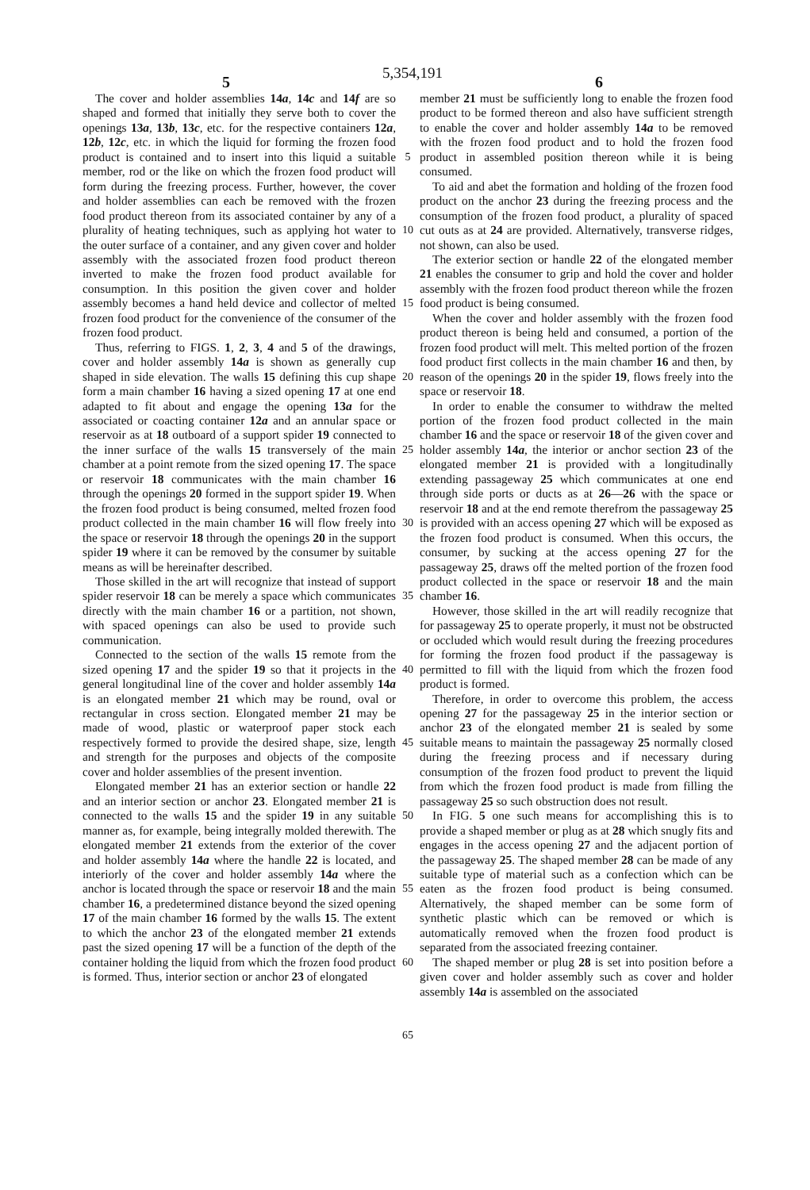5
5,354,191
6
The cover and holder assemblies 14a, 14c and 14f are so shaped and formed that initially they serve both to cover the openings 13a, 13b, 13c, etc. for the respective containers 12a, 12b, 12c, etc. in which the liquid for forming the frozen food product is contained and to insert into this liquid a suitable member, rod or the like on which the frozen food product will form during the freezing process. Further, however, the cover and holder assemblies can each be removed with the frozen food product thereon from its associated container by any of a plurality of heating techniques, such as applying hot water to the outer surface of a container, and any given cover and holder assembly with the associated frozen food product thereon inverted to make the frozen food product available for consumption. In this position the given cover and holder assembly becomes a hand held device and collector of melted frozen food product for the convenience of the consumer of the frozen food product.
Thus, referring to FIGS. 1, 2, 3, 4 and 5 of the drawings, cover and holder assembly 14a is shown as generally cup shaped in side elevation. The walls 15 defining this cup shape form a main chamber 16 having a sized opening 17 at one end adapted to fit about and engage the opening 13a for the associated or coacting container 12a and an annular space or reservoir as at 18 outboard of a support spider 19 connected to the inner surface of the walls 15 transversely of the main chamber at a point remote from the sized opening 17. The space or reservoir 18 communicates with the main chamber 16 through the openings 20 formed in the support spider 19. When the frozen food product is being consumed, melted frozen food product collected in the main chamber 16 will flow freely into the space or reservoir 18 through the openings 20 in the support spider 19 where it can be removed by the consumer by suitable means as will be hereinafter described.
Those skilled in the art will recognize that instead of support spider reservoir 18 can be merely a space which communicates directly with the main chamber 16 or a partition, not shown, with spaced openings can also be used to provide such communication.
Connected to the section of the walls 15 remote from the sized opening 17 and the spider 19 so that it projects in the general longitudinal line of the cover and holder assembly 14a is an elongated member 21 which may be round, oval or rectangular in cross section. Elongated member 21 may be made of wood, plastic or waterproof paper stock each respectively formed to provide the desired shape, size, length and strength for the purposes and objects of the composite cover and holder assemblies of the present invention.
Elongated member 21 has an exterior section or handle 22 and an interior section or anchor 23. Elongated member 21 is connected to the walls 15 and the spider 19 in any suitable manner as, for example, being integrally molded therewith. The elongated member 21 extends from the exterior of the cover and holder assembly 14a where the handle 22 is located, and interiorly of the cover and holder assembly 14a where the anchor is located through the space or reservoir 18 and the main chamber 16, a predetermined distance beyond the sized opening 17 of the main chamber 16 formed by the walls 15. The extent to which the anchor 23 of the elongated member 21 extends past the sized opening 17 will be a function of the depth of the container holding the liquid from which the frozen food product is formed. Thus, interior section or anchor 23 of elongated
5
10
15
20
25
30
35
40
45
50
55
60
65
member 21 must be sufficiently long to enable the frozen food product to be formed thereon and also have sufficient strength to enable the cover and holder assembly 14a to be removed with the frozen food product and to hold the frozen food product in assembled position thereon while it is being consumed.
To aid and abet the formation and holding of the frozen food product on the anchor 23 during the freezing process and the consumption of the frozen food product, a plurality of spaced cut outs as at 24 are provided. Alternatively, transverse ridges, not shown, can also be used.
The exterior section or handle 22 of the elongated member 21 enables the consumer to grip and hold the cover and holder assembly with the frozen food product thereon while the frozen food product is being consumed.
When the cover and holder assembly with the frozen food product thereon is being held and consumed, a portion of the frozen food product will melt. This melted portion of the frozen food product first collects in the main chamber 16 and then, by reason of the openings 20 in the spider 19, flows freely into the space or reservoir 18.
In order to enable the consumer to withdraw the melted portion of the frozen food product collected in the main chamber 16 and the space or reservoir 18 of the given cover and holder assembly 14a, the interior or anchor section 23 of the elongated member 21 is provided with a longitudinally extending passageway 25 which communicates at one end through side ports or ducts as at 26—26 with the space or reservoir 18 and at the end remote therefrom the passageway 25 is provided with an access opening 27 which will be exposed as the frozen food product is consumed. When this occurs, the consumer, by sucking at the access opening 27 for the passageway 25, draws off the melted portion of the frozen food product collected in the space or reservoir 18 and the main chamber 16.
However, those skilled in the art will readily recognize that for passageway 25 to operate properly, it must not be obstructed or occluded which would result during the freezing procedures for forming the frozen food product if the passageway is permitted to fill with the liquid from which the frozen food product is formed.
Therefore, in order to overcome this problem, the access opening 27 for the passageway 25 in the interior section or anchor 23 of the elongated member 21 is sealed by some suitable means to maintain the passageway 25 normally closed during the freezing process and if necessary during consumption of the frozen food product to prevent the liquid from which the frozen food product is made from filling the passageway 25 so such obstruction does not result.
In FIG. 5 one such means for accomplishing this is to provide a shaped member or plug as at 28 which snugly fits and engages in the access opening 27 and the adjacent portion of the passageway 25. The shaped member 28 can be made of any suitable type of material such as a confection which can be eaten as the frozen food product is being consumed. Alternatively, the shaped member can be some form of synthetic plastic which can be removed or which is automatically removed when the frozen food product is separated from the associated freezing container.
The shaped member or plug 28 is set into position before a given cover and holder assembly such as cover and holder assembly 14a is assembled on the associated